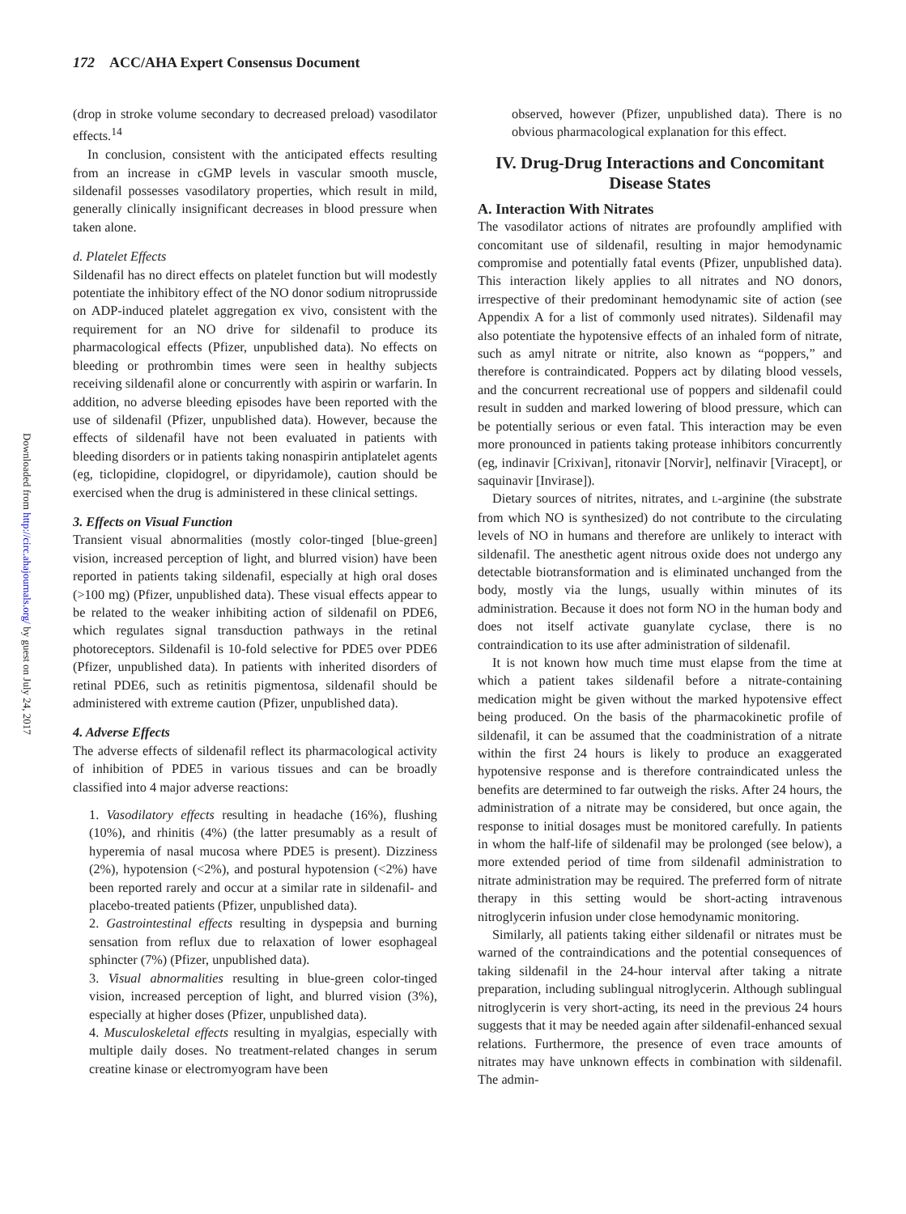172 ACC/AHA Expert Consensus Document
Downloaded from http://circ.ahajournals.org/ by guest on July 24, 2017
(drop in stroke volume secondary to decreased preload) vasodilator effects.<sup>14</sup>
In conclusion, consistent with the anticipated effects resulting from an increase in cGMP levels in vascular smooth muscle, sildenafil possesses vasodilatory properties, which result in mild, generally clinically insignificant decreases in blood pressure when taken alone.
d. Platelet Effects
Sildenafil has no direct effects on platelet function but will modestly potentiate the inhibitory effect of the NO donor sodium nitroprusside on ADP-induced platelet aggregation ex vivo, consistent with the requirement for an NO drive for sildenafil to produce its pharmacological effects (Pfizer, unpublished data). No effects on bleeding or prothrombin times were seen in healthy subjects receiving sildenafil alone or concurrently with aspirin or warfarin. In addition, no adverse bleeding episodes have been reported with the use of sildenafil (Pfizer, unpublished data). However, because the effects of sildenafil have not been evaluated in patients with bleeding disorders or in patients taking nonaspirin antiplatelet agents (eg, ticlopidine, clopidogrel, or dipyridamole), caution should be exercised when the drug is administered in these clinical settings.
3. Effects on Visual Function
Transient visual abnormalities (mostly color-tinged [blue-green] vision, increased perception of light, and blurred vision) have been reported in patients taking sildenafil, especially at high oral doses (>100 mg) (Pfizer, unpublished data). These visual effects appear to be related to the weaker inhibiting action of sildenafil on PDE6, which regulates signal transduction pathways in the retinal photoreceptors. Sildenafil is 10-fold selective for PDE5 over PDE6 (Pfizer, unpublished data). In patients with inherited disorders of retinal PDE6, such as retinitis pigmentosa, sildenafil should be administered with extreme caution (Pfizer, unpublished data).
4. Adverse Effects
The adverse effects of sildenafil reflect its pharmacological activity of inhibition of PDE5 in various tissues and can be broadly classified into 4 major adverse reactions:
1. Vasodilatory effects resulting in headache (16%), flushing (10%), and rhinitis (4%) (the latter presumably as a result of hyperemia of nasal mucosa where PDE5 is present). Dizziness (2%), hypotension (<2%), and postural hypotension (<2%) have been reported rarely and occur at a similar rate in sildenafil- and placebo-treated patients (Pfizer, unpublished data).
2. Gastrointestinal effects resulting in dyspepsia and burning sensation from reflux due to relaxation of lower esophageal sphincter (7%) (Pfizer, unpublished data).
3. Visual abnormalities resulting in blue-green color-tinged vision, increased perception of light, and blurred vision (3%), especially at higher doses (Pfizer, unpublished data).
4. Musculoskeletal effects resulting in myalgias, especially with multiple daily doses. No treatment-related changes in serum creatine kinase or electromyogram have been
observed, however (Pfizer, unpublished data). There is no obvious pharmacological explanation for this effect.
IV. Drug-Drug Interactions and Concomitant Disease States
A. Interaction With Nitrates
The vasodilator actions of nitrates are profoundly amplified with concomitant use of sildenafil, resulting in major hemodynamic compromise and potentially fatal events (Pfizer, unpublished data). This interaction likely applies to all nitrates and NO donors, irrespective of their predominant hemodynamic site of action (see Appendix A for a list of commonly used nitrates). Sildenafil may also potentiate the hypotensive effects of an inhaled form of nitrate, such as amyl nitrate or nitrite, also known as “poppers,” and therefore is contraindicated. Poppers act by dilating blood vessels, and the concurrent recreational use of poppers and sildenafil could result in sudden and marked lowering of blood pressure, which can be potentially serious or even fatal. This interaction may be even more pronounced in patients taking protease inhibitors concurrently (eg, indinavir [Crixivan], ritonavir [Norvir], nelfinavir [Viracept], or saquinavir [Invirase]).
Dietary sources of nitrites, nitrates, and L-arginine (the substrate from which NO is synthesized) do not contribute to the circulating levels of NO in humans and therefore are unlikely to interact with sildenafil. The anesthetic agent nitrous oxide does not undergo any detectable biotransformation and is eliminated unchanged from the body, mostly via the lungs, usually within minutes of its administration. Because it does not form NO in the human body and does not itself activate guanylate cyclase, there is no contraindication to its use after administration of sildenafil.
It is not known how much time must elapse from the time at which a patient takes sildenafil before a nitrate-containing medication might be given without the marked hypotensive effect being produced. On the basis of the pharmacokinetic profile of sildenafil, it can be assumed that the coadministration of a nitrate within the first 24 hours is likely to produce an exaggerated hypotensive response and is therefore contraindicated unless the benefits are determined to far outweigh the risks. After 24 hours, the administration of a nitrate may be considered, but once again, the response to initial dosages must be monitored carefully. In patients in whom the half-life of sildenafil may be prolonged (see below), a more extended period of time from sildenafil administration to nitrate administration may be required. The preferred form of nitrate therapy in this setting would be short-acting intravenous nitroglycerin infusion under close hemodynamic monitoring.
Similarly, all patients taking either sildenafil or nitrates must be warned of the contraindications and the potential consequences of taking sildenafil in the 24-hour interval after taking a nitrate preparation, including sublingual nitroglycerin. Although sublingual nitroglycerin is very short-acting, its need in the previous 24 hours suggests that it may be needed again after sildenafil-enhanced sexual relations. Furthermore, the presence of even trace amounts of nitrates may have unknown effects in combination with sildenafil. The admin-